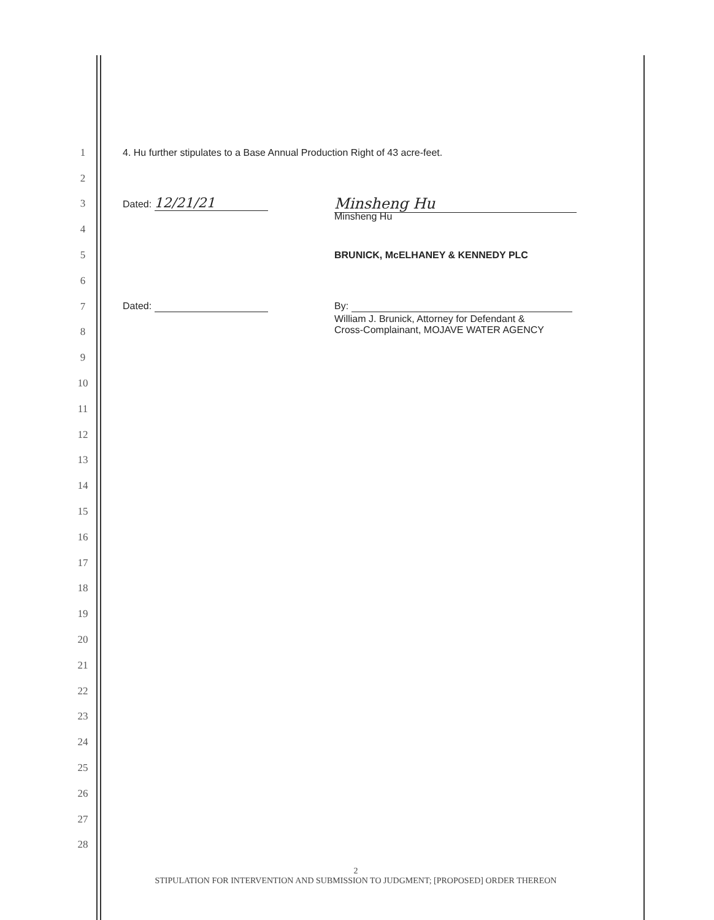1
4. Hu further stipulates to a Base Annual Production Right of 43 acre-feet.
2
3
Dated: 12/21/21 Minsheng Hu
4
Minsheng Hu
5
BRUNICK, McELHANEY & KENNEDY PLC
6
7
Dated: By:
8
William J. Brunick, Attorney for Defendant &
Cross-Complainant, MOJAVE WATER AGENCY
9
10
11
12
13
14
15
16
17
18
19
20
21
22
23
24
25
26
27
28
2
STIPULATION FOR INTERVENTION AND SUBMISSION TO JUDGMENT; [PROPOSED] ORDER THEREON